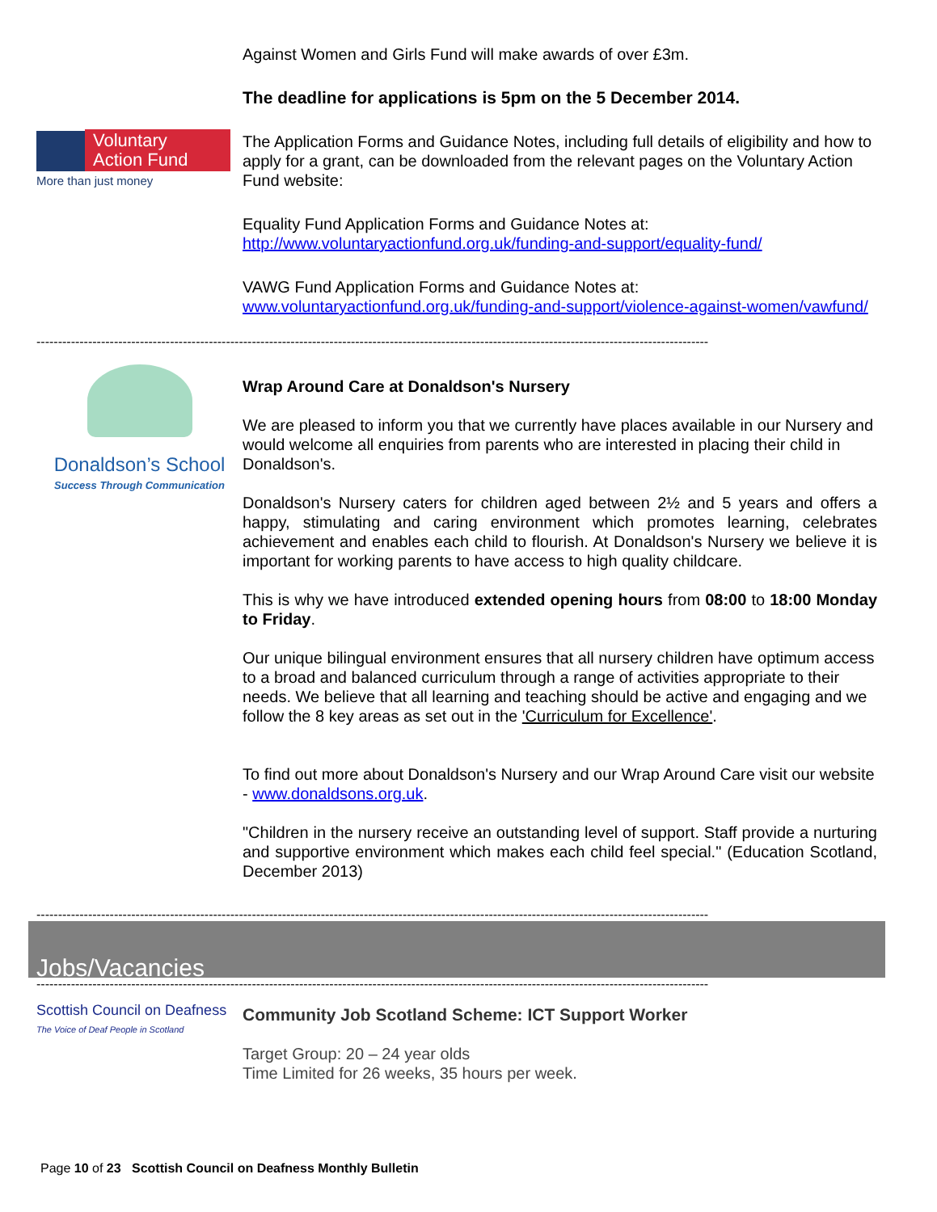Voluntary
Action Fund
More than just money
Against Women and Girls Fund will make awards of over £3m.
The deadline for applications is 5pm on the 5 December 2014.
The Application Forms and Guidance Notes, including full details of eligibility and how to apply for a grant, can be downloaded from the relevant pages on the Voluntary Action Fund website:
Equality Fund Application Forms and Guidance Notes at:
http://www.voluntaryactionfund.org.uk/funding-and-support/equality-fund/
VAWG Fund Application Forms and Guidance Notes at:
www.voluntaryactionfund.org.uk/funding-and-support/violence-against-women/vawfund/
------------------------------------------------------------------------------------------------------------------------------------------------------------
Donaldson’s School
Success Through Communication
Wrap Around Care at Donaldson's Nursery
We are pleased to inform you that we currently have places available in our Nursery and would welcome all enquiries from parents who are interested in placing their child in Donaldson's.
Donaldson's Nursery caters for children aged between 2½ and 5 years and offers a happy, stimulating and caring environment which promotes learning, celebrates achievement and enables each child to flourish. At Donaldson's Nursery we believe it is important for working parents to have access to high quality childcare.
This is why we have introduced extended opening hours from 08:00 to 18:00 Monday to Friday.
Our unique bilingual environment ensures that all nursery children have optimum access to a broad and balanced curriculum through a range of activities appropriate to their needs. We believe that all learning and teaching should be active and engaging and we follow the 8 key areas as set out in the 'Curriculum for Excellence'.
To find out more about Donaldson's Nursery and our Wrap Around Care visit our website - www.donaldsons.org.uk.
"Children in the nursery receive an outstanding level of support. Staff provide a nurturing and supportive environment which makes each child feel special." (Education Scotland, December 2013)
------------------------------------------------------------------------------------------------------------------------------------------------------------
Jobs/Vacancies
------------------------------------------------------------------------------------------------------------------------------------------------------------
Scottish Council on Deafness
The Voice of Deaf People in Scotland
Community Job Scotland Scheme: ICT Support Worker
Target Group: 20 – 24 year olds
Time Limited for 26 weeks, 35 hours per week.
Page 10 of 23 Scottish Council on Deafness Monthly Bulletin